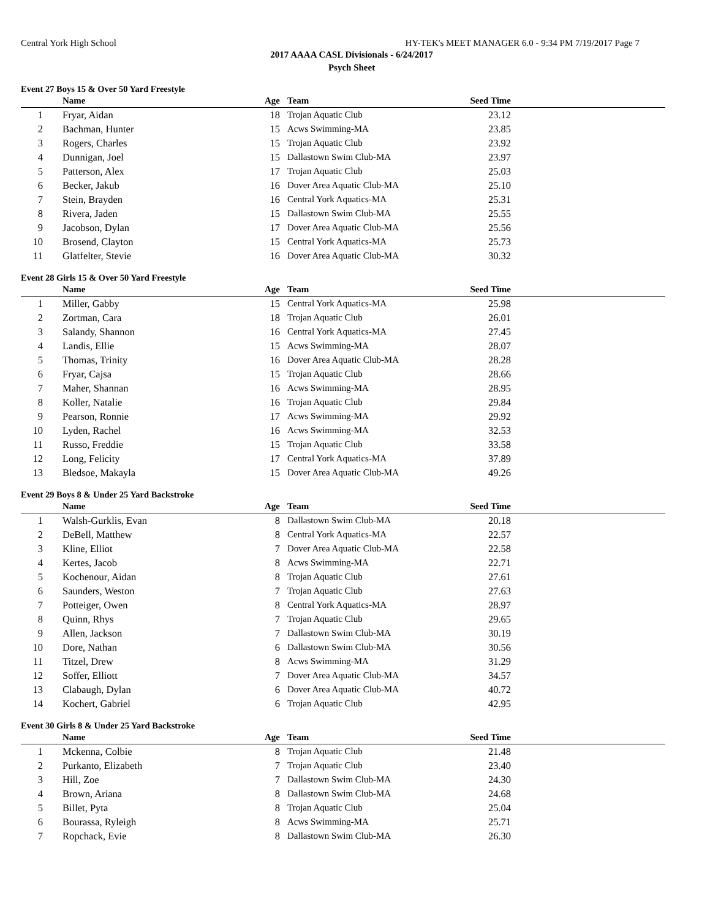Central York High School HY-TEK's MEET MANAGER 6.0 - 9:34 PM 7/19/2017 Page 7
2017 AAAA CASL Divisionals - 6/24/2017
Psych Sheet
Event 27 Boys 15 & Over 50 Yard Freestyle
| | Name | Age | Team | Seed Time | |
| --- | --- | --- | --- | --- | --- |
| 1 | Fryar, Aidan | 18 | Trojan Aquatic Club | 23.12 | |
| 2 | Bachman, Hunter | 15 | Acws Swimming-MA | 23.85 | |
| 3 | Rogers, Charles | 15 | Trojan Aquatic Club | 23.92 | |
| 4 | Dunnigan, Joel | 15 | Dallastown Swim Club-MA | 23.97 | |
| 5 | Patterson, Alex | 17 | Trojan Aquatic Club | 25.03 | |
| 6 | Becker, Jakub | 16 | Dover Area Aquatic Club-MA | 25.10 | |
| 7 | Stein, Brayden | 16 | Central York Aquatics-MA | 25.31 | |
| 8 | Rivera, Jaden | 15 | Dallastown Swim Club-MA | 25.55 | |
| 9 | Jacobson, Dylan | 17 | Dover Area Aquatic Club-MA | 25.56 | |
| 10 | Brosend, Clayton | 15 | Central York Aquatics-MA | 25.73 | |
| 11 | Glatfelter, Stevie | 16 | Dover Area Aquatic Club-MA | 30.32 | |
Event 28 Girls 15 & Over 50 Yard Freestyle
| | Name | Age | Team | Seed Time | |
| --- | --- | --- | --- | --- | --- |
| 1 | Miller, Gabby | 15 | Central York Aquatics-MA | 25.98 | |
| 2 | Zortman, Cara | 18 | Trojan Aquatic Club | 26.01 | |
| 3 | Salandy, Shannon | 16 | Central York Aquatics-MA | 27.45 | |
| 4 | Landis, Ellie | 15 | Acws Swimming-MA | 28.07 | |
| 5 | Thomas, Trinity | 16 | Dover Area Aquatic Club-MA | 28.28 | |
| 6 | Fryar, Cajsa | 15 | Trojan Aquatic Club | 28.66 | |
| 7 | Maher, Shannan | 16 | Acws Swimming-MA | 28.95 | |
| 8 | Koller, Natalie | 16 | Trojan Aquatic Club | 29.84 | |
| 9 | Pearson, Ronnie | 17 | Acws Swimming-MA | 29.92 | |
| 10 | Lyden, Rachel | 16 | Acws Swimming-MA | 32.53 | |
| 11 | Russo, Freddie | 15 | Trojan Aquatic Club | 33.58 | |
| 12 | Long, Felicity | 17 | Central York Aquatics-MA | 37.89 | |
| 13 | Bledsoe, Makayla | 15 | Dover Area Aquatic Club-MA | 49.26 | |
Event 29 Boys 8 & Under 25 Yard Backstroke
| | Name | Age | Team | Seed Time | |
| --- | --- | --- | --- | --- | --- |
| 1 | Walsh-Gurklis, Evan | 8 | Dallastown Swim Club-MA | 20.18 | |
| 2 | DeBell, Matthew | 8 | Central York Aquatics-MA | 22.57 | |
| 3 | Kline, Elliot | 7 | Dover Area Aquatic Club-MA | 22.58 | |
| 4 | Kertes, Jacob | 8 | Acws Swimming-MA | 22.71 | |
| 5 | Kochenour, Aidan | 8 | Trojan Aquatic Club | 27.61 | |
| 6 | Saunders, Weston | 7 | Trojan Aquatic Club | 27.63 | |
| 7 | Potteiger, Owen | 8 | Central York Aquatics-MA | 28.97 | |
| 8 | Quinn, Rhys | 7 | Trojan Aquatic Club | 29.65 | |
| 9 | Allen, Jackson | 7 | Dallastown Swim Club-MA | 30.19 | |
| 10 | Dore, Nathan | 6 | Dallastown Swim Club-MA | 30.56 | |
| 11 | Titzel, Drew | 8 | Acws Swimming-MA | 31.29 | |
| 12 | Soffer, Elliott | 7 | Dover Area Aquatic Club-MA | 34.57 | |
| 13 | Clabaugh, Dylan | 6 | Dover Area Aquatic Club-MA | 40.72 | |
| 14 | Kochert, Gabriel | 6 | Trojan Aquatic Club | 42.95 | |
Event 30 Girls 8 & Under 25 Yard Backstroke
| | Name | Age | Team | Seed Time | |
| --- | --- | --- | --- | --- | --- |
| 1 | Mckenna, Colbie | 8 | Trojan Aquatic Club | 21.48 | |
| 2 | Purkanto, Elizabeth | 7 | Trojan Aquatic Club | 23.40 | |
| 3 | Hill, Zoe | 7 | Dallastown Swim Club-MA | 24.30 | |
| 4 | Brown, Ariana | 8 | Dallastown Swim Club-MA | 24.68 | |
| 5 | Billet, Pyta | 8 | Trojan Aquatic Club | 25.04 | |
| 6 | Bourassa, Ryleigh | 8 | Acws Swimming-MA | 25.71 | |
| 7 | Ropchack, Evie | 8 | Dallastown Swim Club-MA | 26.30 | |